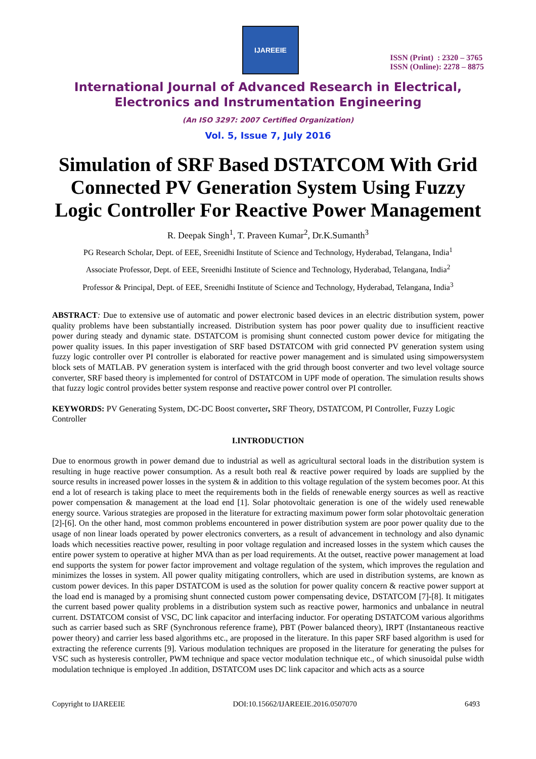IJAREEIE
ISSN (Print) : 2320 – 3765
ISSN (Online): 2278 – 8875
International Journal of Advanced Research in Electrical,
Electronics and Instrumentation Engineering
(An ISO 3297: 2007 Certified Organization)
Vol. 5, Issue 7, July 2016
Simulation of SRF Based DSTATCOM With Grid Connected PV Generation System Using Fuzzy Logic Controller For Reactive Power Management
R. Deepak Singh<sup>1</sup>, T. Praveen Kumar<sup>2</sup>, Dr.K.Sumanth<sup>3</sup>
PG Research Scholar, Dept. of EEE, Sreenidhi Institute of Science and Technology, Hyderabad, Telangana, India<sup>1</sup>
Associate Professor, Dept. of EEE, Sreenidhi Institute of Science and Technology, Hyderabad, Telangana, India<sup>2</sup>
Professor & Principal, Dept. of EEE, Sreenidhi Institute of Science and Technology, Hyderabad, Telangana, India<sup>3</sup>
ABSTRACT: Due to extensive use of automatic and power electronic based devices in an electric distribution system, power quality problems have been substantially increased. Distribution system has poor power quality due to insufficient reactive power during steady and dynamic state. DSTATCOM is promising shunt connected custom power device for mitigating the power quality issues. In this paper investigation of SRF based DSTATCOM with grid connected PV generation system using fuzzy logic controller over PI controller is elaborated for reactive power management and is simulated using simpowersystem block sets of MATLAB. PV generation system is interfaced with the grid through boost converter and two level voltage source converter, SRF based theory is implemented for control of DSTATCOM in UPF mode of operation. The simulation results shows that fuzzy logic control provides better system response and reactive power control over PI controller.
KEYWORDS: PV Generating System, DC-DC Boost converter, SRF Theory, DSTATCOM, PI Controller, Fuzzy Logic Controller
I.INTRODUCTION
Due to enormous growth in power demand due to industrial as well as agricultural sectoral loads in the distribution system is resulting in huge reactive power consumption. As a result both real & reactive power required by loads are supplied by the source results in increased power losses in the system & in addition to this voltage regulation of the system becomes poor. At this end a lot of research is taking place to meet the requirements both in the fields of renewable energy sources as well as reactive power compensation & management at the load end [1]. Solar photovoltaic generation is one of the widely used renewable energy source. Various strategies are proposed in the literature for extracting maximum power form solar photovoltaic generation [2]-[6]. On the other hand, most common problems encountered in power distribution system are poor power quality due to the usage of non linear loads operated by power electronics converters, as a result of advancement in technology and also dynamic loads which necessities reactive power, resulting in poor voltage regulation and increased losses in the system which causes the entire power system to operative at higher MVA than as per load requirements. At the outset, reactive power management at load end supports the system for power factor improvement and voltage regulation of the system, which improves the regulation and minimizes the losses in system. All power quality mitigating controllers, which are used in distribution systems, are known as custom power devices. In this paper DSTATCOM is used as the solution for power quality concern & reactive power support at the load end is managed by a promising shunt connected custom power compensating device, DSTATCOM [7]-[8]. It mitigates the current based power quality problems in a distribution system such as reactive power, harmonics and unbalance in neutral current. DSTATCOM consist of VSC, DC link capacitor and interfacing inductor. For operating DSTATCOM various algorithms such as carrier based such as SRF (Synchronous reference frame), PBT (Power balanced theory), IRPT (Instantaneous reactive power theory) and carrier less based algorithms etc., are proposed in the literature. In this paper SRF based algorithm is used for extracting the reference currents [9]. Various modulation techniques are proposed in the literature for generating the pulses for VSC such as hysteresis controller, PWM technique and space vector modulation technique etc., of which sinusoidal pulse width modulation technique is employed .In addition, DSTATCOM uses DC link capacitor and which acts as a source
Copyright to IJAREEIE DOI:10.15662/IJAREEIE.2016.0507070 6493